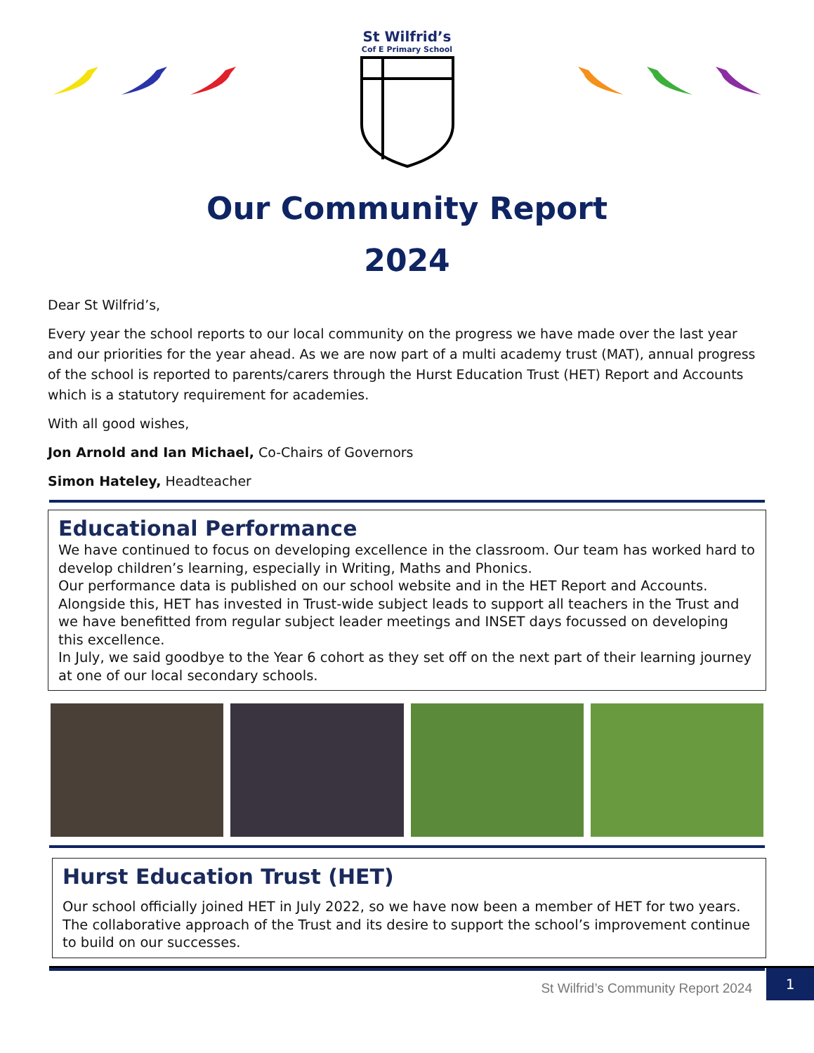St Wilfrid’s
Cof E Primary School
Our Community Report
2024
Dear St Wilfrid’s,
Every year the school reports to our local community on the progress we have made over the last year and our priorities for the year ahead. As we are now part of a multi academy trust (MAT), annual progress of the school is reported to parents/carers through the Hurst Education Trust (HET) Report and Accounts which is a statutory requirement for academies.
With all good wishes,
Jon Arnold and Ian Michael, Co-Chairs of Governors
Simon Hateley, Headteacher
Educational Performance
We have continued to focus on developing excellence in the classroom. Our team has worked hard to develop children’s learning, especially in Writing, Maths and Phonics.
Our performance data is published on our school website and in the HET Report and Accounts. Alongside this, HET has invested in Trust-wide subject leads to support all teachers in the Trust and we have benefitted from regular subject leader meetings and INSET days focussed on developing this excellence.
In July, we said goodbye to the Year 6 cohort as they set off on the next part of their learning journey at one of our local secondary schools.
Hurst Education Trust (HET)
Our school officially joined HET in July 2022, so we have now been a member of HET for two years. The collaborative approach of the Trust and its desire to support the school’s improvement continue to build on our successes.
St Wilfrid’s Community Report 2024 1